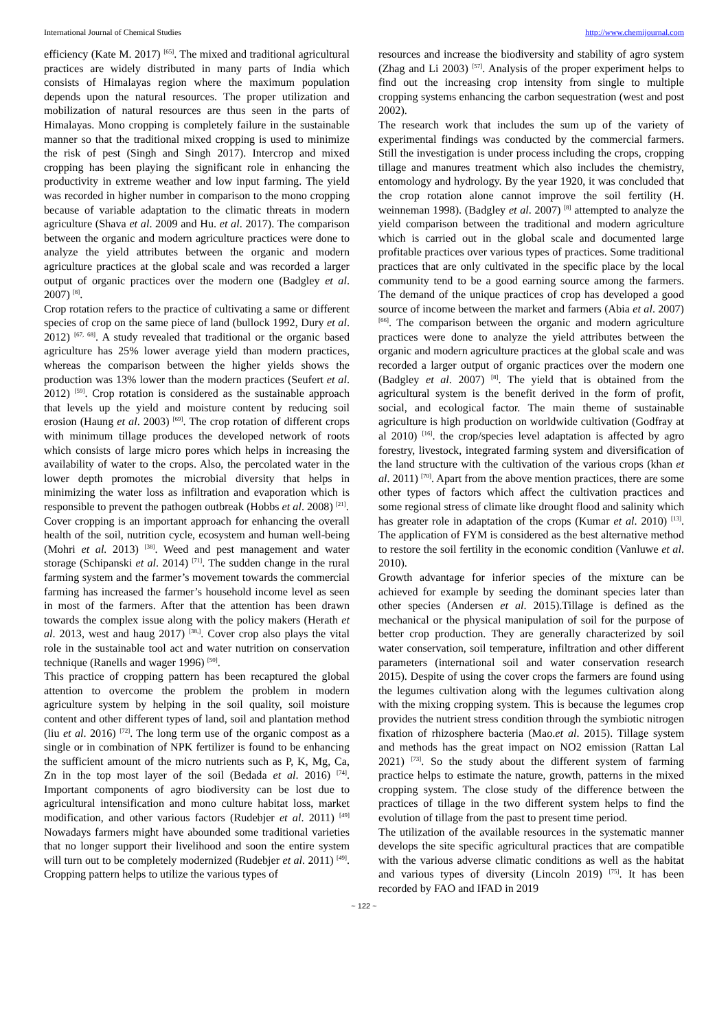International Journal of Chemical Studies http://www.chemijournal.com
efficiency (Kate M. 2017) <sup>[65]</sup>. The mixed and traditional agricultural practices are widely distributed in many parts of India which consists of Himalayas region where the maximum population depends upon the natural resources. The proper utilization and mobilization of natural resources are thus seen in the parts of Himalayas. Mono cropping is completely failure in the sustainable manner so that the traditional mixed cropping is used to minimize the risk of pest (Singh and Singh 2017). Intercrop and mixed cropping has been playing the significant role in enhancing the productivity in extreme weather and low input farming. The yield was recorded in higher number in comparison to the mono cropping because of variable adaptation to the climatic threats in modern agriculture (Shava et al. 2009 and Hu. et al. 2017). The comparison between the organic and modern agriculture practices were done to analyze the yield attributes between the organic and modern agriculture practices at the global scale and was recorded a larger output of organic practices over the modern one (Badgley et al. 2007) <sup>[8]</sup>.
Crop rotation refers to the practice of cultivating a same or different species of crop on the same piece of land (bullock 1992, Dury et al. 2012) <sup>[67, 68]</sup>. A study revealed that traditional or the organic based agriculture has 25% lower average yield than modern practices, whereas the comparison between the higher yields shows the production was 13% lower than the modern practices (Seufert et al. 2012) <sup>[59]</sup>. Crop rotation is considered as the sustainable approach that levels up the yield and moisture content by reducing soil erosion (Haung et al. 2003) <sup>[69]</sup>. The crop rotation of different crops with minimum tillage produces the developed network of roots which consists of large micro pores which helps in increasing the availability of water to the crops. Also, the percolated water in the lower depth promotes the microbial diversity that helps in minimizing the water loss as infiltration and evaporation which is responsible to prevent the pathogen outbreak (Hobbs et al. 2008) <sup>[21]</sup>.
Cover cropping is an important approach for enhancing the overall health of the soil, nutrition cycle, ecosystem and human well-being (Mohri et al. 2013) <sup>[38]</sup>. Weed and pest management and water storage (Schipanski et al. 2014) <sup>[71]</sup>. The sudden change in the rural farming system and the farmer’s movement towards the commercial farming has increased the farmer’s household income level as seen in most of the farmers. After that the attention has been drawn towards the complex issue along with the policy makers (Herath et al. 2013, west and haug 2017) <sup>[38,]</sup>. Cover crop also plays the vital role in the sustainable tool act and water nutrition on conservation technique (Ranells and wager 1996) <sup>[50]</sup>.
This practice of cropping pattern has been recaptured the global attention to overcome the problem the problem in modern agriculture system by helping in the soil quality, soil moisture content and other different types of land, soil and plantation method (liu et al. 2016) <sup>[72]</sup>. The long term use of the organic compost as a single or in combination of NPK fertilizer is found to be enhancing the sufficient amount of the micro nutrients such as P, K, Mg, Ca, Zn in the top most layer of the soil (Bedada et al. 2016) <sup>[74]</sup>. Important components of agro biodiversity can be lost due to agricultural intensification and mono culture habitat loss, market modification, and other various factors (Rudebjer et al. 2011) <sup>[49]</sup> Nowadays farmers might have abounded some traditional varieties that no longer support their livelihood and soon the entire system will turn out to be completely modernized (Rudebjer et al. 2011) <sup>[49]</sup>. Cropping pattern helps to utilize the various types of
resources and increase the biodiversity and stability of agro system (Zhag and Li 2003) <sup>[57]</sup>. Analysis of the proper experiment helps to find out the increasing crop intensity from single to multiple cropping systems enhancing the carbon sequestration (west and post 2002).
The research work that includes the sum up of the variety of experimental findings was conducted by the commercial farmers. Still the investigation is under process including the crops, cropping tillage and manures treatment which also includes the chemistry, entomology and hydrology. By the year 1920, it was concluded that the crop rotation alone cannot improve the soil fertility (H. weinneman 1998). (Badgley et al. 2007) <sup>[8]</sup> attempted to analyze the yield comparison between the traditional and modern agriculture which is carried out in the global scale and documented large profitable practices over various types of practices. Some traditional practices that are only cultivated in the specific place by the local community tend to be a good earning source among the farmers. The demand of the unique practices of crop has developed a good source of income between the market and farmers (Abia et al. 2007) <sup>[66]</sup>. The comparison between the organic and modern agriculture practices were done to analyze the yield attributes between the organic and modern agriculture practices at the global scale and was recorded a larger output of organic practices over the modern one (Badgley et al. 2007) <sup>[8]</sup>. The yield that is obtained from the agricultural system is the benefit derived in the form of profit, social, and ecological factor. The main theme of sustainable agriculture is high production on worldwide cultivation (Godfray at al 2010) <sup>[16]</sup>. the crop/species level adaptation is affected by agro forestry, livestock, integrated farming system and diversification of the land structure with the cultivation of the various crops (khan et al. 2011) <sup>[70]</sup>. Apart from the above mention practices, there are some other types of factors which affect the cultivation practices and some regional stress of climate like drought flood and salinity which has greater role in adaptation of the crops (Kumar et al. 2010) <sup>[13]</sup>. The application of FYM is considered as the best alternative method to restore the soil fertility in the economic condition (Vanluwe et al. 2010).
Growth advantage for inferior species of the mixture can be achieved for example by seeding the dominant species later than other species (Andersen et al. 2015).Tillage is defined as the mechanical or the physical manipulation of soil for the purpose of better crop production. They are generally characterized by soil water conservation, soil temperature, infiltration and other different parameters (international soil and water conservation research 2015). Despite of using the cover crops the farmers are found using the legumes cultivation along with the legumes cultivation along with the mixing cropping system. This is because the legumes crop provides the nutrient stress condition through the symbiotic nitrogen fixation of rhizosphere bacteria (Mao.et al. 2015). Tillage system and methods has the great impact on NO2 emission (Rattan Lal 2021) <sup>[73]</sup>. So the study about the different system of farming practice helps to estimate the nature, growth, patterns in the mixed cropping system. The close study of the difference between the practices of tillage in the two different system helps to find the evolution of tillage from the past to present time period.
The utilization of the available resources in the systematic manner develops the site specific agricultural practices that are compatible with the various adverse climatic conditions as well as the habitat and various types of diversity (Lincoln 2019) <sup>[75]</sup>. It has been recorded by FAO and IFAD in 2019
~ 122 ~